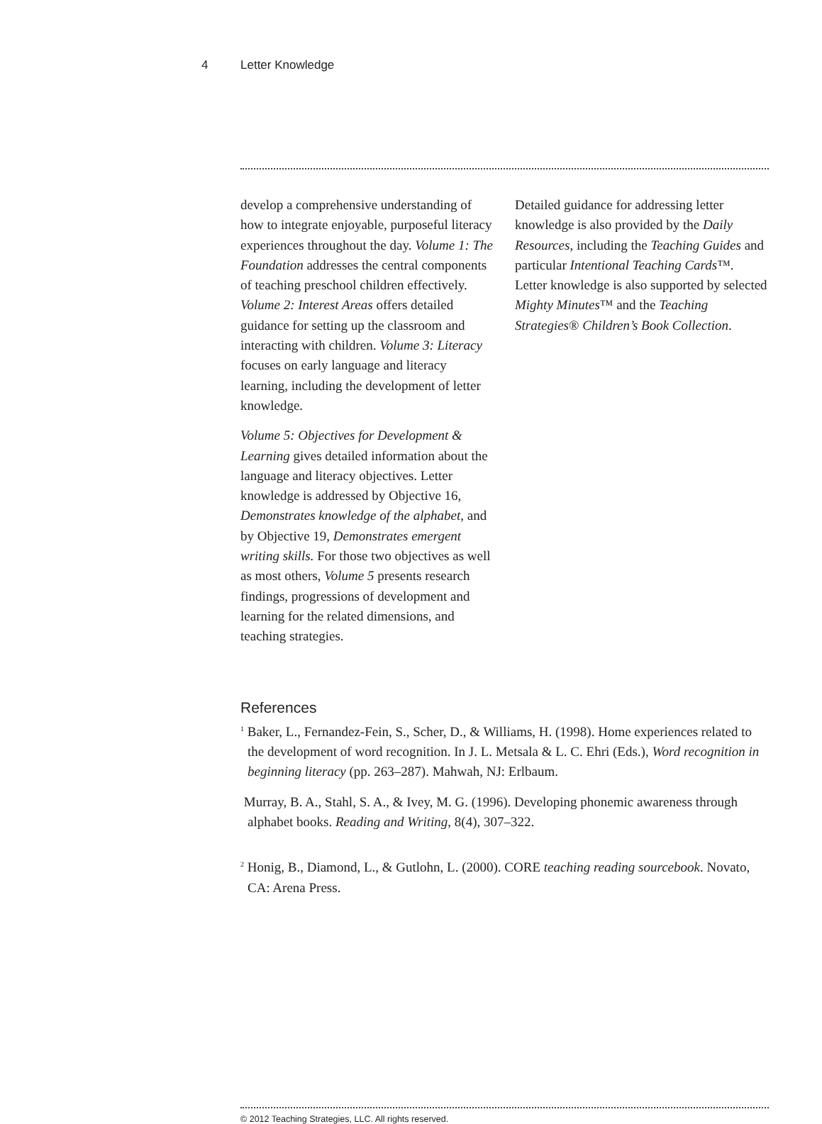4 Letter Knowledge
develop a comprehensive understanding of how to integrate enjoyable, purposeful literacy experiences throughout the day. Volume 1: The Foundation addresses the central components of teaching preschool children effectively. Volume 2: Interest Areas offers detailed guidance for setting up the classroom and interacting with children. Volume 3: Literacy focuses on early language and literacy learning, including the development of letter knowledge.
Volume 5: Objectives for Development & Learning gives detailed information about the language and literacy objectives. Letter knowledge is addressed by Objective 16, Demonstrates knowledge of the alphabet, and by Objective 19, Demonstrates emergent writing skills. For those two objectives as well as most others, Volume 5 presents research findings, progressions of development and learning for the related dimensions, and teaching strategies.
Detailed guidance for addressing letter knowledge is also provided by the Daily Resources, including the Teaching Guides and particular Intentional Teaching Cards™. Letter knowledge is also supported by selected Mighty Minutes™ and the Teaching Strategies® Children’s Book Collection.
References
<sup>1</sup> Baker, L., Fernandez-Fein, S., Scher, D., & Williams, H. (1998). Home experiences related to the development of word recognition. In J. L. Metsala & L. C. Ehri (Eds.), Word recognition in beginning literacy (pp. 263–287). Mahwah, NJ: Erlbaum.
Murray, B. A., Stahl, S. A., & Ivey, M. G. (1996). Developing phonemic awareness through alphabet books. Reading and Writing, 8(4), 307–322.
<sup>2</sup> Honig, B., Diamond, L., & Gutlohn, L. (2000). CORE teaching reading sourcebook. Novato, CA: Arena Press.
© 2012 Teaching Strategies, LLC. All rights reserved.